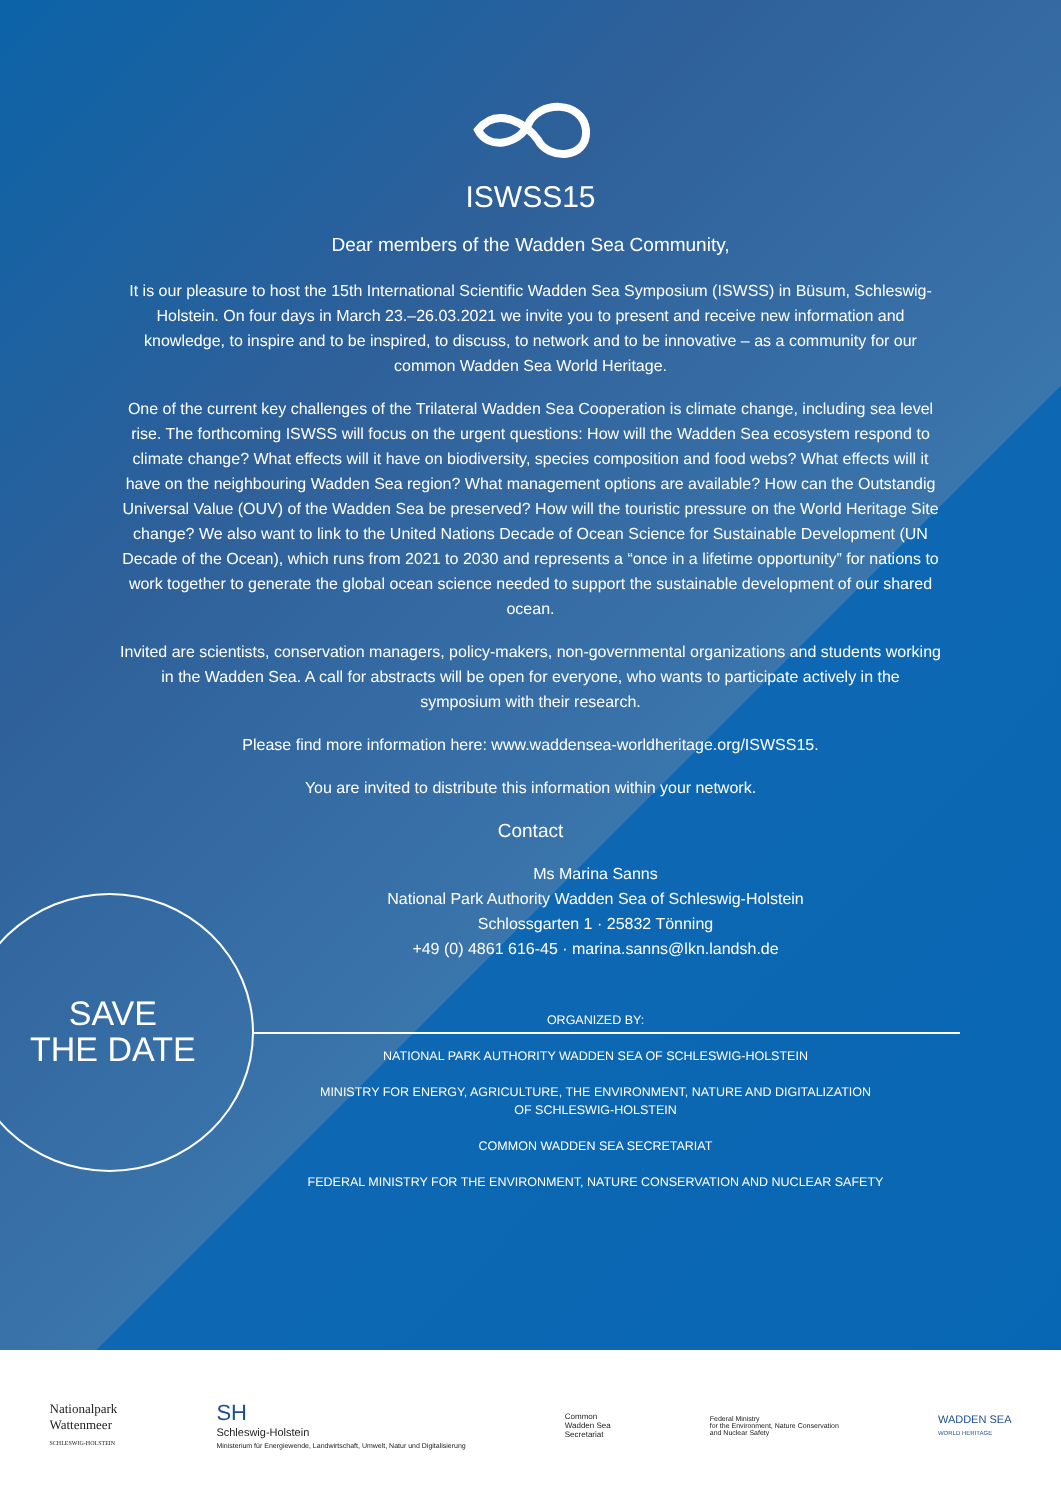SAVE
THE DATE
ISWSS15
Dear members of the Wadden Sea Community,
It is our pleasure to host the 15th International Scientific Wadden Sea Symposium (ISWSS) in Büsum, Schleswig-Holstein. On four days in March 23.–26.03.2021 we invite you to present and receive new information and knowledge, to inspire and to be inspired, to discuss, to network and to be innovative – as a community for our common Wadden Sea World Heritage.
One of the current key challenges of the Trilateral Wadden Sea Cooperation is climate change, including sea level rise. The forthcoming ISWSS will focus on the urgent questions: How will the Wadden Sea ecosystem respond to climate change? What effects will it have on biodiversity, species composition and food webs? What effects will it have on the neighbouring Wadden Sea region? What management options are available? How can the Outstandig Universal Value (OUV) of the Wadden Sea be preserved? How will the touristic pressure on the World Heritage Site change? We also want to link to the United Nations Decade of Ocean Science for Sustainable Development (UN Decade of the Ocean), which runs from 2021 to 2030 and represents a “once in a lifetime opportunity” for nations to work together to generate the global ocean science needed to support the sustainable development of our shared ocean.
Invited are scientists, conservation managers, policy-makers, non-governmental organizations and students working in the Wadden Sea. A call for abstracts will be open for everyone, who wants to participate actively in the symposium with their research.
Please find more information here: www.waddensea-worldheritage.org/ISWSS15.
You are invited to distribute this information within your network.
Contact
Ms Marina Sanns
National Park Authority Wadden Sea of Schleswig-Holstein
Schlossgarten 1 · 25832 Tönning
+49 (0) 4861 616-45 · marina.sanns@lkn.landsh.de
ORGANIZED BY:
NATIONAL PARK AUTHORITY WADDEN SEA OF SCHLESWIG-HOLSTEIN
MINISTRY FOR ENERGY, AGRICULTURE, THE ENVIRONMENT, NATURE AND DIGITALIZATION
OF SCHLESWIG-HOLSTEIN
COMMON WADDEN SEA SECRETARIAT
FEDERAL MINISTRY FOR THE ENVIRONMENT, NATURE CONSERVATION AND NUCLEAR SAFETY
Nationalpark
Wattenmeer
SCHLESWIG-HOLSTEIN
SH
Schleswig-Holstein
Ministerium für Energiewende, Landwirtschaft, Umwelt, Natur und Digitalisierung
Common
Wadden Sea
Secretariat
Federal Ministry
for the Environment, Nature Conservation
and Nuclear Safety
WADDEN SEA
WORLD HERITAGE